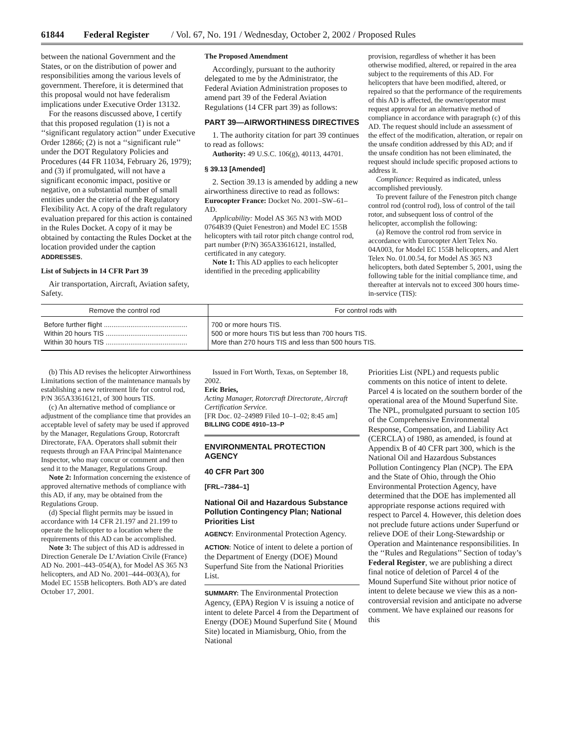61844 Federal Register / Vol. 67, No. 191 / Wednesday, October 2, 2002 / Proposed Rules
between the national Government and the States, or on the distribution of power and responsibilities among the various levels of government. Therefore, it is determined that this proposal would not have federalism implications under Executive Order 13132.
For the reasons discussed above, I certify that this proposed regulation (1) is not a ‘‘significant regulatory action’’ under Executive Order 12866; (2) is not a ‘‘significant rule’’ under the DOT Regulatory Policies and Procedures (44 FR 11034, February 26, 1979); and (3) if promulgated, will not have a significant economic impact, positive or negative, on a substantial number of small entities under the criteria of the Regulatory Flexibility Act. A copy of the draft regulatory evaluation prepared for this action is contained in the Rules Docket. A copy of it may be obtained by contacting the Rules Docket at the location provided under the caption ADDRESSES.
List of Subjects in 14 CFR Part 39
Air transportation, Aircraft, Aviation safety, Safety.
The Proposed Amendment
Accordingly, pursuant to the authority delegated to me by the Administrator, the Federal Aviation Administration proposes to amend part 39 of the Federal Aviation Regulations (14 CFR part 39) as follows:
PART 39—AIRWORTHINESS DIRECTIVES
1. The authority citation for part 39 continues to read as follows:
Authority: 49 U.S.C. 106(g), 40113, 44701.
§ 39.13 [Amended]
2. Section 39.13 is amended by adding a new airworthiness directive to read as follows:
Eurocopter France: Docket No. 2001–SW–61–AD.
Applicability: Model AS 365 N3 with MOD 0764B39 (Quiet Fenestron) and Model EC 155B helicopters with tail rotor pitch change control rod, part number (P/N) 365A33616121, installed, certificated in any category.
Note 1: This AD applies to each helicopter identified in the preceding applicability
provision, regardless of whether it has been otherwise modified, altered, or repaired in the area subject to the requirements of this AD. For helicopters that have been modified, altered, or repaired so that the performance of the requirements of this AD is affected, the owner/operator must request approval for an alternative method of compliance in accordance with paragraph (c) of this AD. The request should include an assessment of the effect of the modification, alteration, or repair on the unsafe condition addressed by this AD; and if the unsafe condition has not been eliminated, the request should include specific proposed actions to address it.
Compliance: Required as indicated, unless accomplished previously.
To prevent failure of the Fenestron pitch change control rod (control rod), loss of control of the tail rotor, and subsequent loss of control of the helicopter, accomplish the following:
(a) Remove the control rod from service in accordance with Eurocopter Alert Telex No. 04A003, for Model EC 155B helicopters, and Alert Telex No. 01.00.54, for Model AS 365 N3 helicopters, both dated September 5, 2001, using the following table for the initial compliance time, and thereafter at intervals not to exceed 300 hours time-in-service (TIS):
| Remove the control rod | For control rods with |
| --- | --- |
| Before further flight ............................................ | 700 or more hours TIS. |
| Within 20 hours TIS ........................................... | 500 or more hours TIS but less than 700 hours TIS. |
| Within 30 hours TIS ........................................... | More than 270 hours TIS and less than 500 hours TIS. |
(b) This AD revises the helicopter Airworthiness Limitations section of the maintenance manuals by establishing a new retirement life for control rod, P/N 365A33616121, of 300 hours TIS.
(c) An alternative method of compliance or adjustment of the compliance time that provides an acceptable level of safety may be used if approved by the Manager, Regulations Group, Rotorcraft Directorate, FAA. Operators shall submit their requests through an FAA Principal Maintenance Inspector, who may concur or comment and then send it to the Manager, Regulations Group.
Note 2: Information concerning the existence of approved alternative methods of compliance with this AD, if any, may be obtained from the Regulations Group.
(d) Special flight permits may be issued in accordance with 14 CFR 21.197 and 21.199 to operate the helicopter to a location where the requirements of this AD can be accomplished.
Note 3: The subject of this AD is addressed in Direction Generale De L’Aviation Civile (France) AD No. 2001–443–054(A), for Model AS 365 N3 helicopters, and AD No. 2001–444–003(A), for Model EC 155B helicopters. Both AD’s are dated October 17, 2001.
Issued in Fort Worth, Texas, on September 18, 2002.
Eric Bries,
Acting Manager, Rotorcraft Directorate, Aircraft Certification Service.
[FR Doc. 02–24989 Filed 10–1–02; 8:45 am]
BILLING CODE 4910–13–P
ENVIRONMENTAL PROTECTION AGENCY
40 CFR Part 300
[FRL–7384–1]
National Oil and Hazardous Substance Pollution Contingency Plan; National Priorities List
AGENCY: Environmental Protection Agency.
ACTION: Notice of intent to delete a portion of the Department of Energy (DOE) Mound Superfund Site from the National Priorities List.
SUMMARY: The Environmental Protection Agency, (EPA) Region V is issuing a notice of intent to delete Parcel 4 from the Department of Energy (DOE) Mound Superfund Site ( Mound Site) located in Miamisburg, Ohio, from the National
Priorities List (NPL) and requests public comments on this notice of intent to delete. Parcel 4 is located on the southern border of the operational area of the Mound Superfund Site. The NPL, promulgated pursuant to section 105 of the Comprehensive Environmental Response, Compensation, and Liability Act (CERCLA) of 1980, as amended, is found at Appendix B of 40 CFR part 300, which is the National Oil and Hazardous Substances Pollution Contingency Plan (NCP). The EPA and the State of Ohio, through the Ohio Environmental Protection Agency, have determined that the DOE has implemented all appropriate response actions required with respect to Parcel 4. However, this deletion does not preclude future actions under Superfund or relieve DOE of their Long-Stewardship or Operation and Maintenance responsibilities. In the ‘‘Rules and Regulations’’ Section of today’s Federal Register, we are publishing a direct final notice of deletion of Parcel 4 of the Mound Superfund Site without prior notice of intent to delete because we view this as a non-controversial revision and anticipate no adverse comment. We have explained our reasons for this